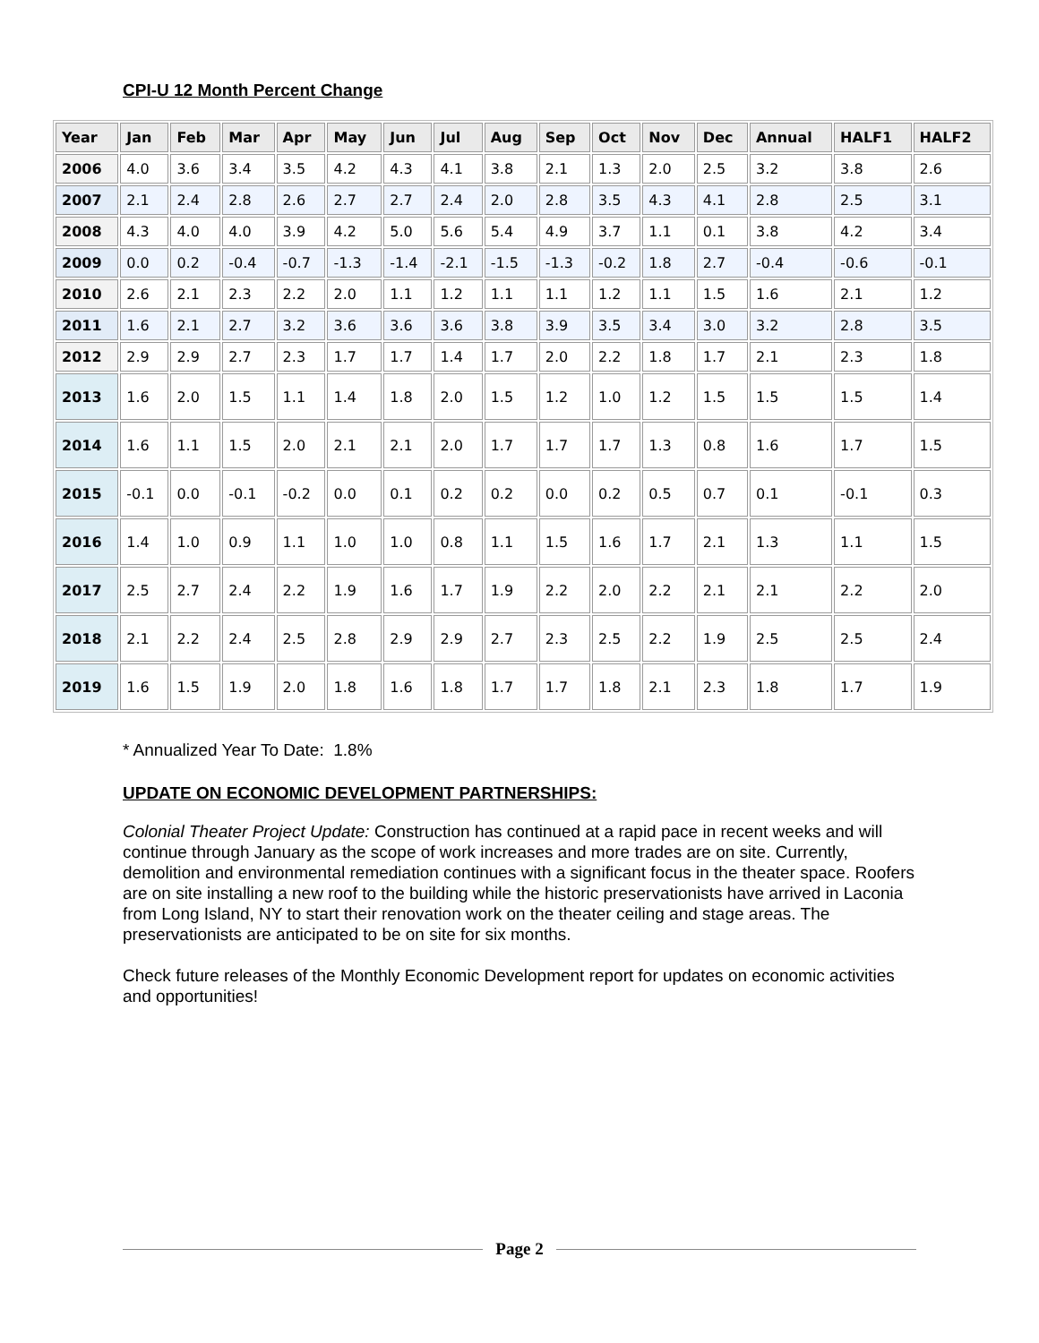CPI-U 12 Month Percent Change
| Year | Jan | Feb | Mar | Apr | May | Jun | Jul | Aug | Sep | Oct | Nov | Dec | Annual | HALF1 | HALF2 |
| --- | --- | --- | --- | --- | --- | --- | --- | --- | --- | --- | --- | --- | --- | --- | --- |
| 2006 | 4.0 | 3.6 | 3.4 | 3.5 | 4.2 | 4.3 | 4.1 | 3.8 | 2.1 | 1.3 | 2.0 | 2.5 | 3.2 | 3.8 | 2.6 |
| 2007 | 2.1 | 2.4 | 2.8 | 2.6 | 2.7 | 2.7 | 2.4 | 2.0 | 2.8 | 3.5 | 4.3 | 4.1 | 2.8 | 2.5 | 3.1 |
| 2008 | 4.3 | 4.0 | 4.0 | 3.9 | 4.2 | 5.0 | 5.6 | 5.4 | 4.9 | 3.7 | 1.1 | 0.1 | 3.8 | 4.2 | 3.4 |
| 2009 | 0.0 | 0.2 | -0.4 | -0.7 | -1.3 | -1.4 | -2.1 | -1.5 | -1.3 | -0.2 | 1.8 | 2.7 | -0.4 | -0.6 | -0.1 |
| 2010 | 2.6 | 2.1 | 2.3 | 2.2 | 2.0 | 1.1 | 1.2 | 1.1 | 1.1 | 1.2 | 1.1 | 1.5 | 1.6 | 2.1 | 1.2 |
| 2011 | 1.6 | 2.1 | 2.7 | 3.2 | 3.6 | 3.6 | 3.6 | 3.8 | 3.9 | 3.5 | 3.4 | 3.0 | 3.2 | 2.8 | 3.5 |
| 2012 | 2.9 | 2.9 | 2.7 | 2.3 | 1.7 | 1.7 | 1.4 | 1.7 | 2.0 | 2.2 | 1.8 | 1.7 | 2.1 | 2.3 | 1.8 |
| 2013 | 1.6 | 2.0 | 1.5 | 1.1 | 1.4 | 1.8 | 2.0 | 1.5 | 1.2 | 1.0 | 1.2 | 1.5 | 1.5 | 1.5 | 1.4 |
| 2014 | 1.6 | 1.1 | 1.5 | 2.0 | 2.1 | 2.1 | 2.0 | 1.7 | 1.7 | 1.7 | 1.3 | 0.8 | 1.6 | 1.7 | 1.5 |
| 2015 | -0.1 | 0.0 | -0.1 | -0.2 | 0.0 | 0.1 | 0.2 | 0.2 | 0.0 | 0.2 | 0.5 | 0.7 | 0.1 | -0.1 | 0.3 |
| 2016 | 1.4 | 1.0 | 0.9 | 1.1 | 1.0 | 1.0 | 0.8 | 1.1 | 1.5 | 1.6 | 1.7 | 2.1 | 1.3 | 1.1 | 1.5 |
| 2017 | 2.5 | 2.7 | 2.4 | 2.2 | 1.9 | 1.6 | 1.7 | 1.9 | 2.2 | 2.0 | 2.2 | 2.1 | 2.1 | 2.2 | 2.0 |
| 2018 | 2.1 | 2.2 | 2.4 | 2.5 | 2.8 | 2.9 | 2.9 | 2.7 | 2.3 | 2.5 | 2.2 | 1.9 | 2.5 | 2.5 | 2.4 |
| 2019 | 1.6 | 1.5 | 1.9 | 2.0 | 1.8 | 1.6 | 1.8 | 1.7 | 1.7 | 1.8 | 2.1 | 2.3 | 1.8 | 1.7 | 1.9 |
* Annualized Year To Date: 1.8%
UPDATE ON ECONOMIC DEVELOPMENT PARTNERSHIPS:
Colonial Theater Project Update: Construction has continued at a rapid pace in recent weeks and will continue through January as the scope of work increases and more trades are on site. Currently, demolition and environmental remediation continues with a significant focus in the theater space. Roofers are on site installing a new roof to the building while the historic preservationists have arrived in Laconia from Long Island, NY to start their renovation work on the theater ceiling and stage areas. The preservationists are anticipated to be on site for six months.
Check future releases of the Monthly Economic Development report for updates on economic activities and opportunities!
Page 2